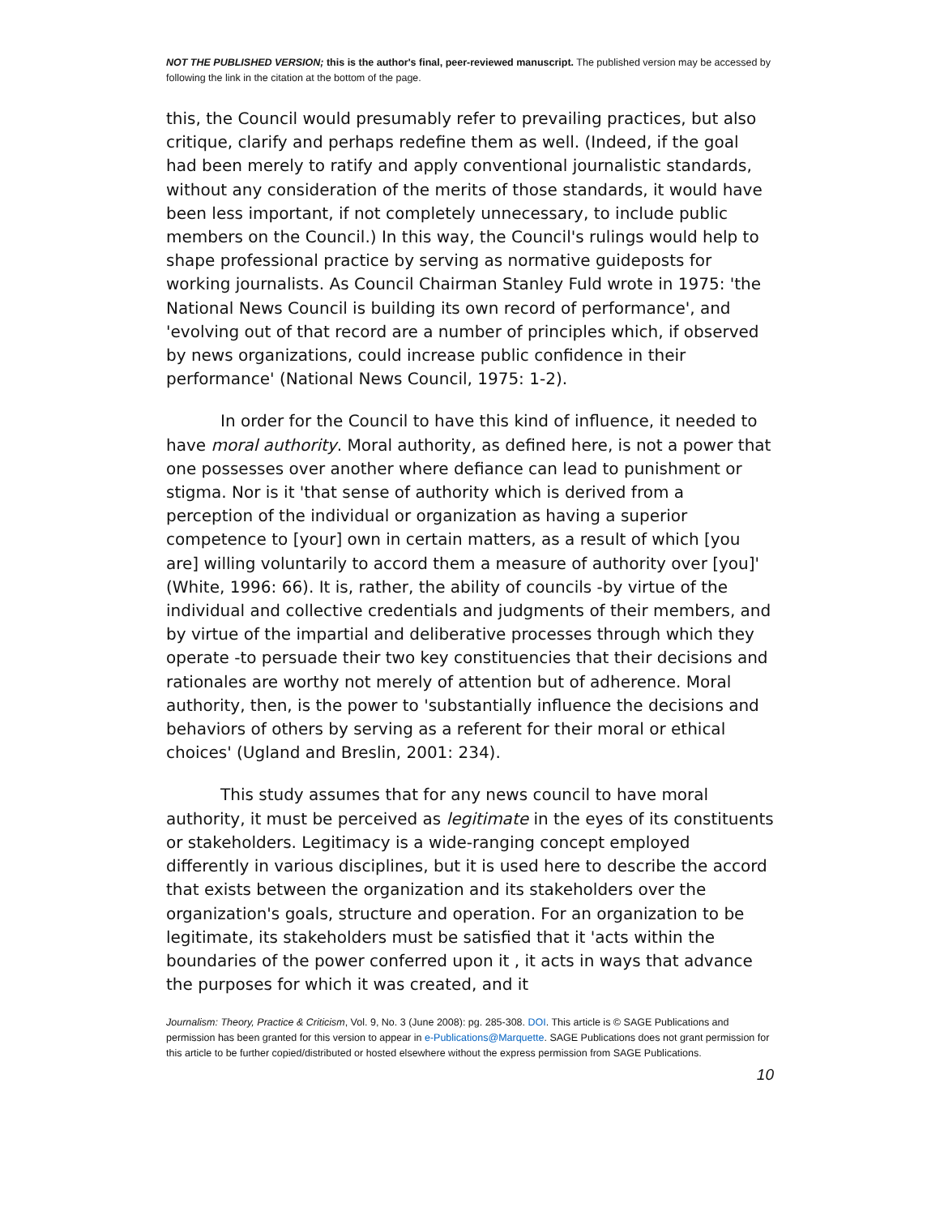NOT THE PUBLISHED VERSION; this is the author's final, peer-reviewed manuscript. The published version may be accessed by following the link in the citation at the bottom of the page.
this, the Council would presumably refer to prevailing practices, but also critique, clarify and perhaps redefine them as well. (Indeed, if the goal had been merely to ratify and apply conventional journalistic standards, without any consideration of the merits of those standards, it would have been less important, if not completely unnecessary, to include public members on the Council.) In this way, the Council's rulings would help to shape professional practice by serving as normative guideposts for working journalists. As Council Chairman Stanley Fuld wrote in 1975: 'the National News Council is building its own record of performance', and 'evolving out of that record are a number of principles which, if observed by news organizations, could increase public confidence in their performance' (National News Council, 1975: 1-2).
In order for the Council to have this kind of influence, it needed to have moral authority. Moral authority, as defined here, is not a power that one possesses over another where defiance can lead to punishment or stigma. Nor is it 'that sense of authority which is derived from a perception of the individual or organization as having a superior competence to [your] own in certain matters, as a result of which [you are] willing voluntarily to accord them a measure of authority over [you]' (White, 1996: 66). It is, rather, the ability of councils -by virtue of the individual and collective credentials and judgments of their members, and by virtue of the impartial and deliberative processes through which they operate -to persuade their two key constituencies that their decisions and rationales are worthy not merely of attention but of adherence. Moral authority, then, is the power to 'substantially influence the decisions and behaviors of others by serving as a referent for their moral or ethical choices' (Ugland and Breslin, 2001: 234).
This study assumes that for any news council to have moral authority, it must be perceived as legitimate in the eyes of its constituents or stakeholders. Legitimacy is a wide-ranging concept employed differently in various disciplines, but it is used here to describe the accord that exists between the organization and its stakeholders over the organization's goals, structure and operation. For an organization to be legitimate, its stakeholders must be satisfied that it 'acts within the boundaries of the power conferred upon it , it acts in ways that advance the purposes for which it was created, and it
Journalism: Theory, Practice & Criticism, Vol. 9, No. 3 (June 2008): pg. 285-308. DOI. This article is © SAGE Publications and permission has been granted for this version to appear in e-Publications@Marquette. SAGE Publications does not grant permission for this article to be further copied/distributed or hosted elsewhere without the express permission from SAGE Publications.
10